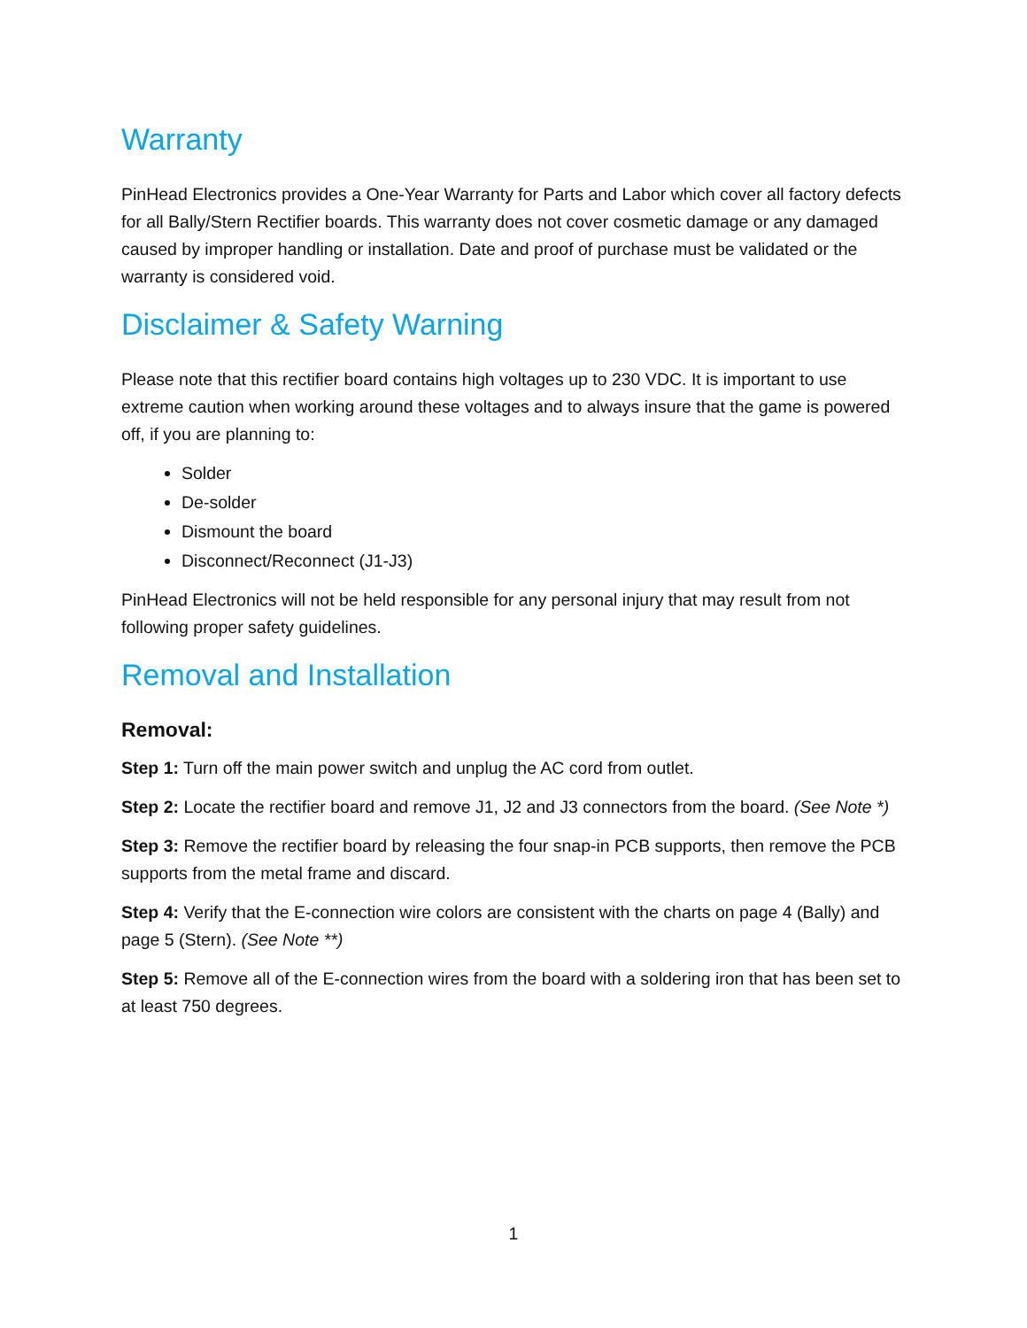Warranty
PinHead Electronics provides a One-Year Warranty for Parts and Labor which cover all factory defects for all Bally/Stern Rectifier boards. This warranty does not cover cosmetic damage or any damaged caused by improper handling or installation. Date and proof of purchase must be validated or the warranty is considered void.
Disclaimer & Safety Warning
Please note that this rectifier board contains high voltages up to 230 VDC. It is important to use extreme caution when working around these voltages and to always insure that the game is powered off, if you are planning to:
Solder
De-solder
Dismount the board
Disconnect/Reconnect (J1-J3)
PinHead Electronics will not be held responsible for any personal injury that may result from not following proper safety guidelines.
Removal and Installation
Removal:
Step 1: Turn off the main power switch and unplug the AC cord from outlet.
Step 2: Locate the rectifier board and remove J1, J2 and J3 connectors from the board. (See Note *)
Step 3: Remove the rectifier board by releasing the four snap-in PCB supports, then remove the PCB supports from the metal frame and discard.
Step 4: Verify that the E-connection wire colors are consistent with the charts on page 4 (Bally) and page 5 (Stern). (See Note **)
Step 5: Remove all of the E-connection wires from the board with a soldering iron that has been set to at least 750 degrees.
1